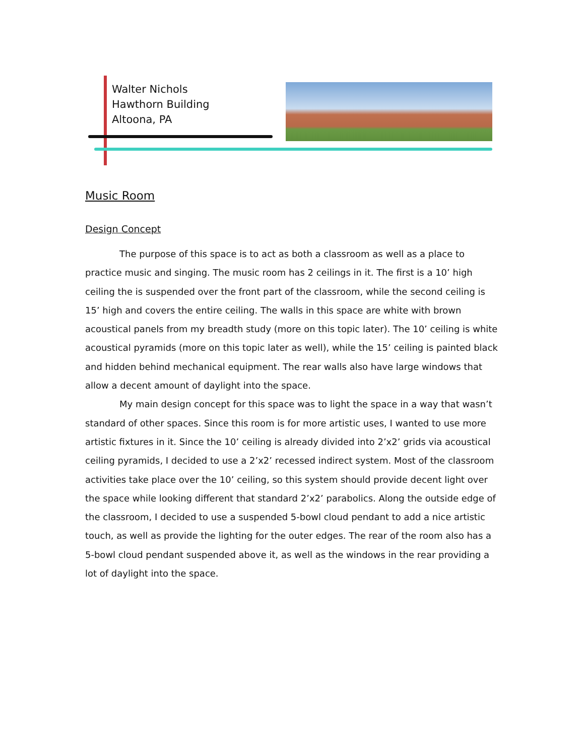Walter Nichols
Hawthorn Building
Altoona, PA
Music Room
Design Concept
The purpose of this space is to act as both a classroom as well as a place to practice music and singing. The music room has 2 ceilings in it. The first is a 10’ high ceiling the is suspended over the front part of the classroom, while the second ceiling is 15’ high and covers the entire ceiling. The walls in this space are white with brown acoustical panels from my breadth study (more on this topic later). The 10’ ceiling is white acoustical pyramids (more on this topic later as well), while the 15’ ceiling is painted black and hidden behind mechanical equipment. The rear walls also have large windows that allow a decent amount of daylight into the space.
My main design concept for this space was to light the space in a way that wasn’t standard of other spaces. Since this room is for more artistic uses, I wanted to use more artistic fixtures in it. Since the 10’ ceiling is already divided into 2’x2’ grids via acoustical ceiling pyramids, I decided to use a 2’x2’ recessed indirect system. Most of the classroom activities take place over the 10’ ceiling, so this system should provide decent light over the space while looking different that standard 2’x2’ parabolics. Along the outside edge of the classroom, I decided to use a suspended 5-bowl cloud pendant to add a nice artistic touch, as well as provide the lighting for the outer edges. The rear of the room also has a 5-bowl cloud pendant suspended above it, as well as the windows in the rear providing a lot of daylight into the space.